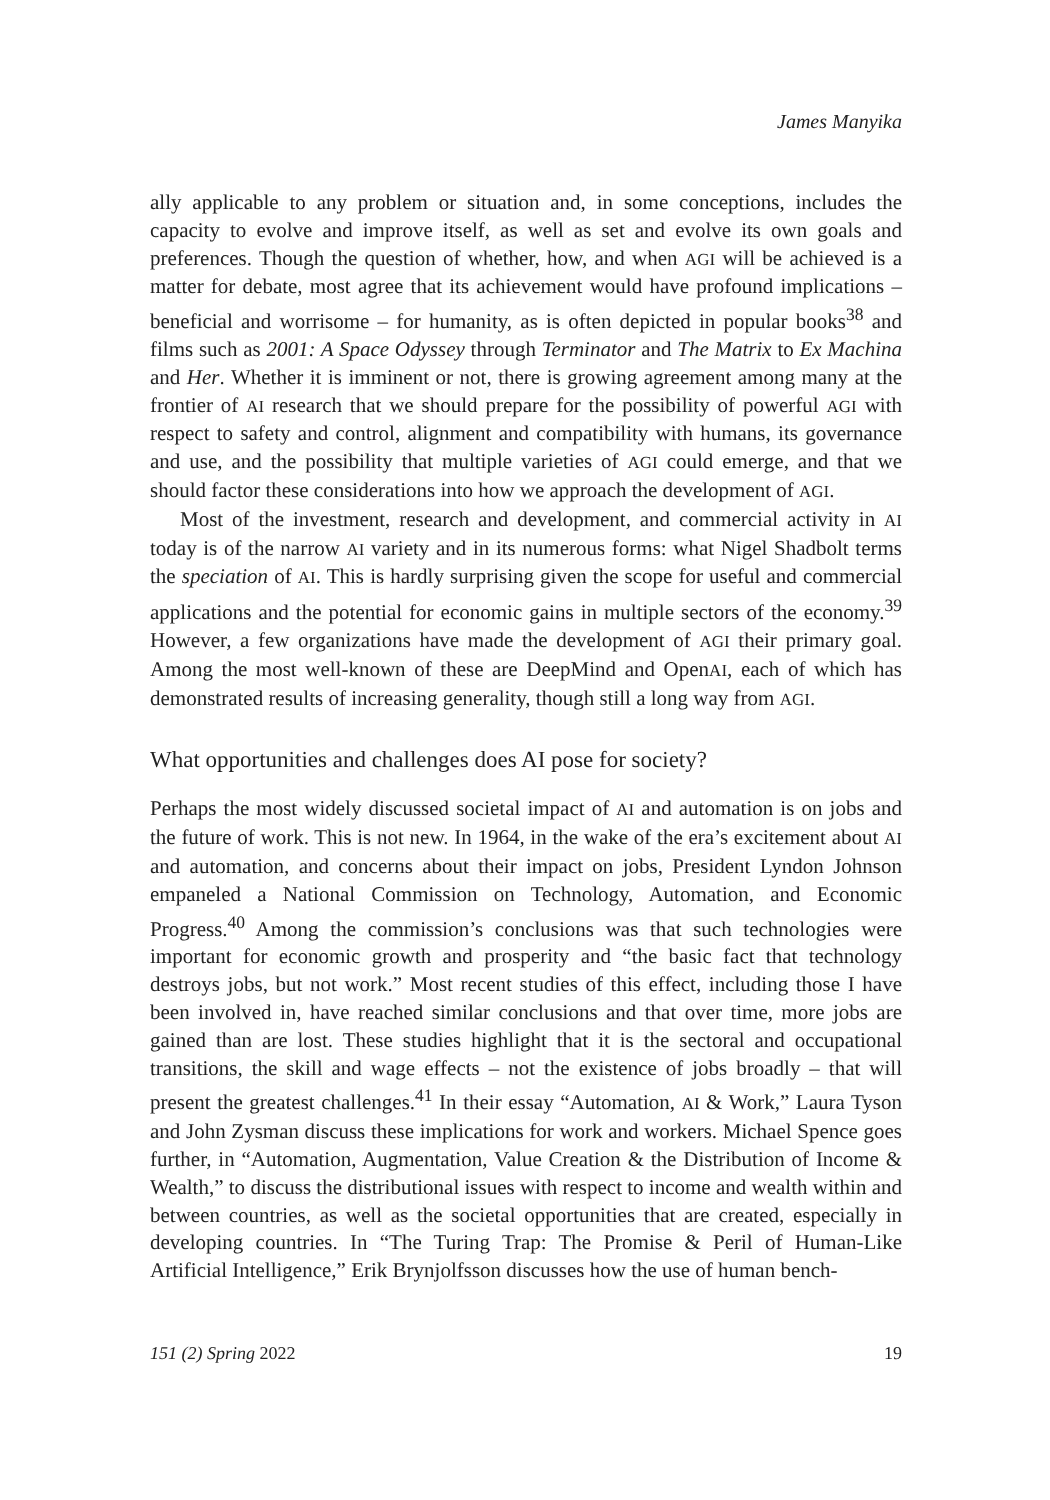James Manyika
ally applicable to any problem or situation and, in some conceptions, includes the capacity to evolve and improve itself, as well as set and evolve its own goals and preferences. Though the question of whether, how, and when AGI will be achieved is a matter for debate, most agree that its achievement would have profound implications – beneficial and worrisome – for humanity, as is often depicted in popular books<sup>38</sup> and films such as 2001: A Space Odyssey through Terminator and The Matrix to Ex Machina and Her. Whether it is imminent or not, there is growing agreement among many at the frontier of AI research that we should prepare for the possibility of powerful AGI with respect to safety and control, alignment and compatibility with humans, its governance and use, and the possibility that multiple varieties of AGI could emerge, and that we should factor these considerations into how we approach the development of AGI.
Most of the investment, research and development, and commercial activity in AI today is of the narrow AI variety and in its numerous forms: what Nigel Shadbolt terms the speciation of AI. This is hardly surprising given the scope for useful and commercial applications and the potential for economic gains in multiple sectors of the economy.<sup>39</sup> However, a few organizations have made the development of AGI their primary goal. Among the most well-known of these are DeepMind and OpenAI, each of which has demonstrated results of increasing generality, though still a long way from AGI.
What opportunities and challenges does AI pose for society?
Perhaps the most widely discussed societal impact of AI and automation is on jobs and the future of work. This is not new. In 1964, in the wake of the era’s excitement about AI and automation, and concerns about their impact on jobs, President Lyndon Johnson empaneled a National Commission on Technology, Automation, and Economic Progress.<sup>40</sup> Among the commission’s conclusions was that such technologies were important for economic growth and prosperity and “the basic fact that technology destroys jobs, but not work.” Most recent studies of this effect, including those I have been involved in, have reached similar conclusions and that over time, more jobs are gained than are lost. These studies highlight that it is the sectoral and occupational transitions, the skill and wage effects – not the existence of jobs broadly – that will present the greatest challenges.<sup>41</sup> In their essay “Automation, AI & Work,” Laura Tyson and John Zysman discuss these implications for work and workers. Michael Spence goes further, in “Automation, Augmentation, Value Creation & the Distribution of Income & Wealth,” to discuss the distributional issues with respect to income and wealth within and between countries, as well as the societal opportunities that are created, especially in developing countries. In “The Turing Trap: The Promise & Peril of Human-Like Artificial Intelligence,” Erik Brynjolfsson discusses how the use of human bench-
151 (2) Spring 2022 19